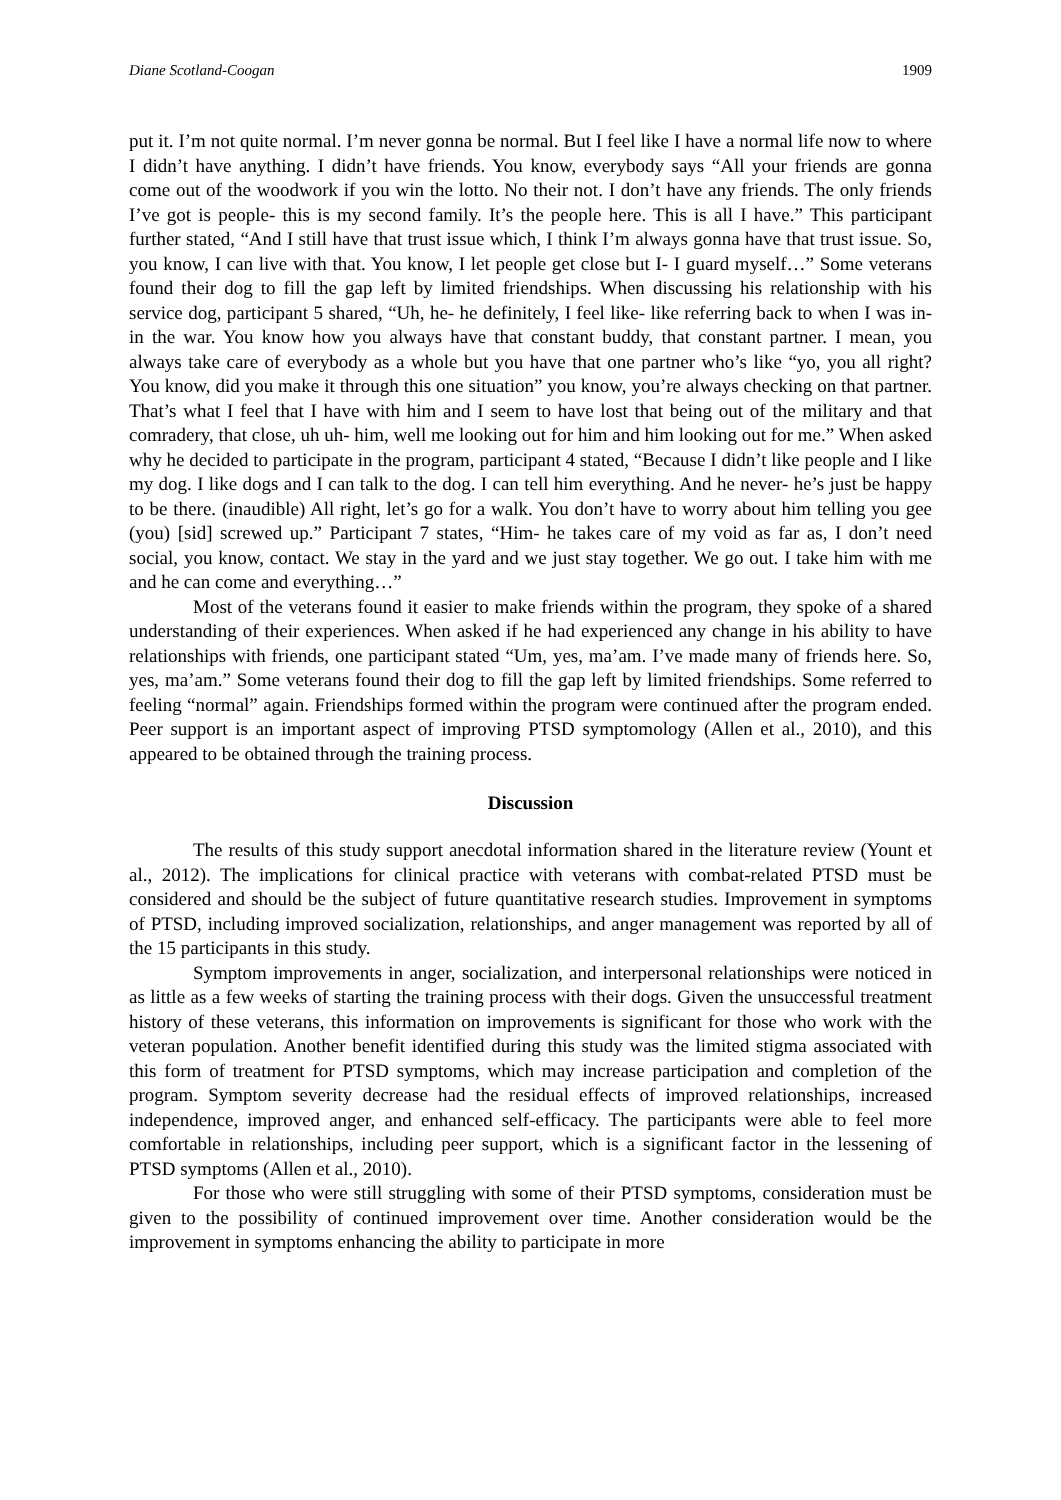Diane Scotland-Coogan 1909
put it. I’m not quite normal. I’m never gonna be normal. But I feel like I have a normal life now to where I didn’t have anything. I didn’t have friends. You know, everybody says “All your friends are gonna come out of the woodwork if you win the lotto. No their not. I don’t have any friends. The only friends I’ve got is people- this is my second family. It’s the people here. This is all I have.” This participant further stated, “And I still have that trust issue which, I think I’m always gonna have that trust issue. So, you know, I can live with that. You know, I let people get close but I- I guard myself…” Some veterans found their dog to fill the gap left by limited friendships. When discussing his relationship with his service dog, participant 5 shared, “Uh, he- he definitely, I feel like- like referring back to when I was in- in the war. You know how you always have that constant buddy, that constant partner. I mean, you always take care of everybody as a whole but you have that one partner who’s like “yo, you all right? You know, did you make it through this one situation” you know, you’re always checking on that partner. That’s what I feel that I have with him and I seem to have lost that being out of the military and that comradery, that close, uh uh- him, well me looking out for him and him looking out for me.” When asked why he decided to participate in the program, participant 4 stated, “Because I didn’t like people and I like my dog. I like dogs and I can talk to the dog. I can tell him everything. And he never- he’s just be happy to be there. (inaudible) All right, let’s go for a walk. You don’t have to worry about him telling you gee (you) [sid] screwed up.” Participant 7 states, “Him- he takes care of my void as far as, I don’t need social, you know, contact. We stay in the yard and we just stay together. We go out. I take him with me and he can come and everything…”
Most of the veterans found it easier to make friends within the program, they spoke of a shared understanding of their experiences. When asked if he had experienced any change in his ability to have relationships with friends, one participant stated “Um, yes, ma’am. I’ve made many of friends here. So, yes, ma’am.” Some veterans found their dog to fill the gap left by limited friendships. Some referred to feeling “normal” again. Friendships formed within the program were continued after the program ended. Peer support is an important aspect of improving PTSD symptomology (Allen et al., 2010), and this appeared to be obtained through the training process.
Discussion
The results of this study support anecdotal information shared in the literature review (Yount et al., 2012). The implications for clinical practice with veterans with combat-related PTSD must be considered and should be the subject of future quantitative research studies. Improvement in symptoms of PTSD, including improved socialization, relationships, and anger management was reported by all of the 15 participants in this study.
Symptom improvements in anger, socialization, and interpersonal relationships were noticed in as little as a few weeks of starting the training process with their dogs. Given the unsuccessful treatment history of these veterans, this information on improvements is significant for those who work with the veteran population. Another benefit identified during this study was the limited stigma associated with this form of treatment for PTSD symptoms, which may increase participation and completion of the program. Symptom severity decrease had the residual effects of improved relationships, increased independence, improved anger, and enhanced self-efficacy. The participants were able to feel more comfortable in relationships, including peer support, which is a significant factor in the lessening of PTSD symptoms (Allen et al., 2010).
For those who were still struggling with some of their PTSD symptoms, consideration must be given to the possibility of continued improvement over time. Another consideration would be the improvement in symptoms enhancing the ability to participate in more